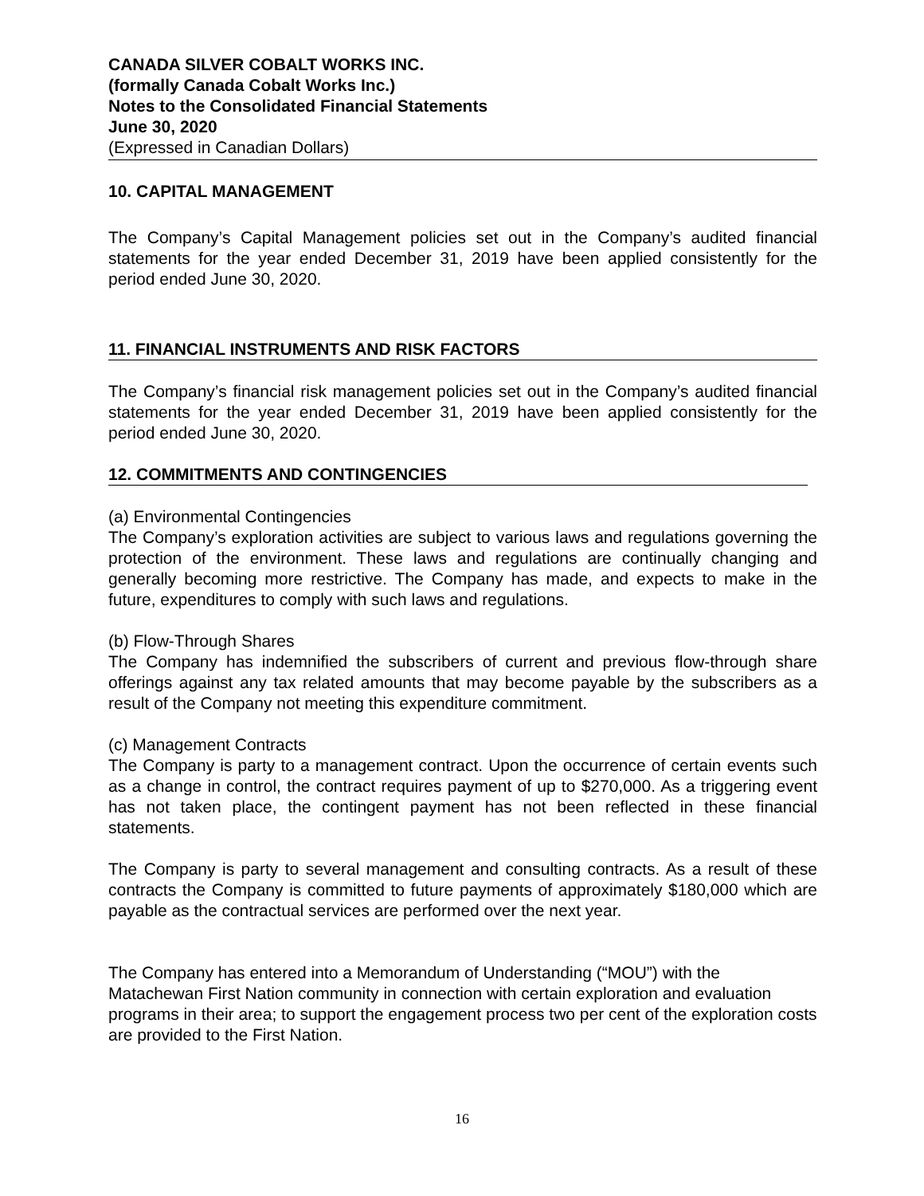CANADA SILVER COBALT WORKS INC.
(formally Canada Cobalt Works Inc.)
Notes to the Consolidated Financial Statements
June 30, 2020
(Expressed in Canadian Dollars)
10. CAPITAL MANAGEMENT
The Company’s Capital Management policies set out in the Company’s audited financial statements for the year ended December 31, 2019 have been applied consistently for the period ended June 30, 2020.
11. FINANCIAL INSTRUMENTS AND RISK FACTORS
The Company’s financial risk management policies set out in the Company’s audited financial statements for the year ended December 31, 2019 have been applied consistently for the period ended June 30, 2020.
12. COMMITMENTS AND CONTINGENCIES
(a) Environmental Contingencies
The Company’s exploration activities are subject to various laws and regulations governing the protection of the environment. These laws and regulations are continually changing and generally becoming more restrictive. The Company has made, and expects to make in the future, expenditures to comply with such laws and regulations.
(b) Flow-Through Shares
The Company has indemnified the subscribers of current and previous flow-through share offerings against any tax related amounts that may become payable by the subscribers as a result of the Company not meeting this expenditure commitment.
(c) Management Contracts
The Company is party to a management contract. Upon the occurrence of certain events such as a change in control, the contract requires payment of up to $270,000. As a triggering event has not taken place, the contingent payment has not been reflected in these financial statements.
The Company is party to several management and consulting contracts. As a result of these contracts the Company is committed to future payments of approximately $180,000 which are payable as the contractual services are performed over the next year.
The Company has entered into a Memorandum of Understanding (“MOU”) with the Matachewan First Nation community in connection with certain exploration and evaluation programs in their area; to support the engagement process two per cent of the exploration costs are provided to the First Nation.
16